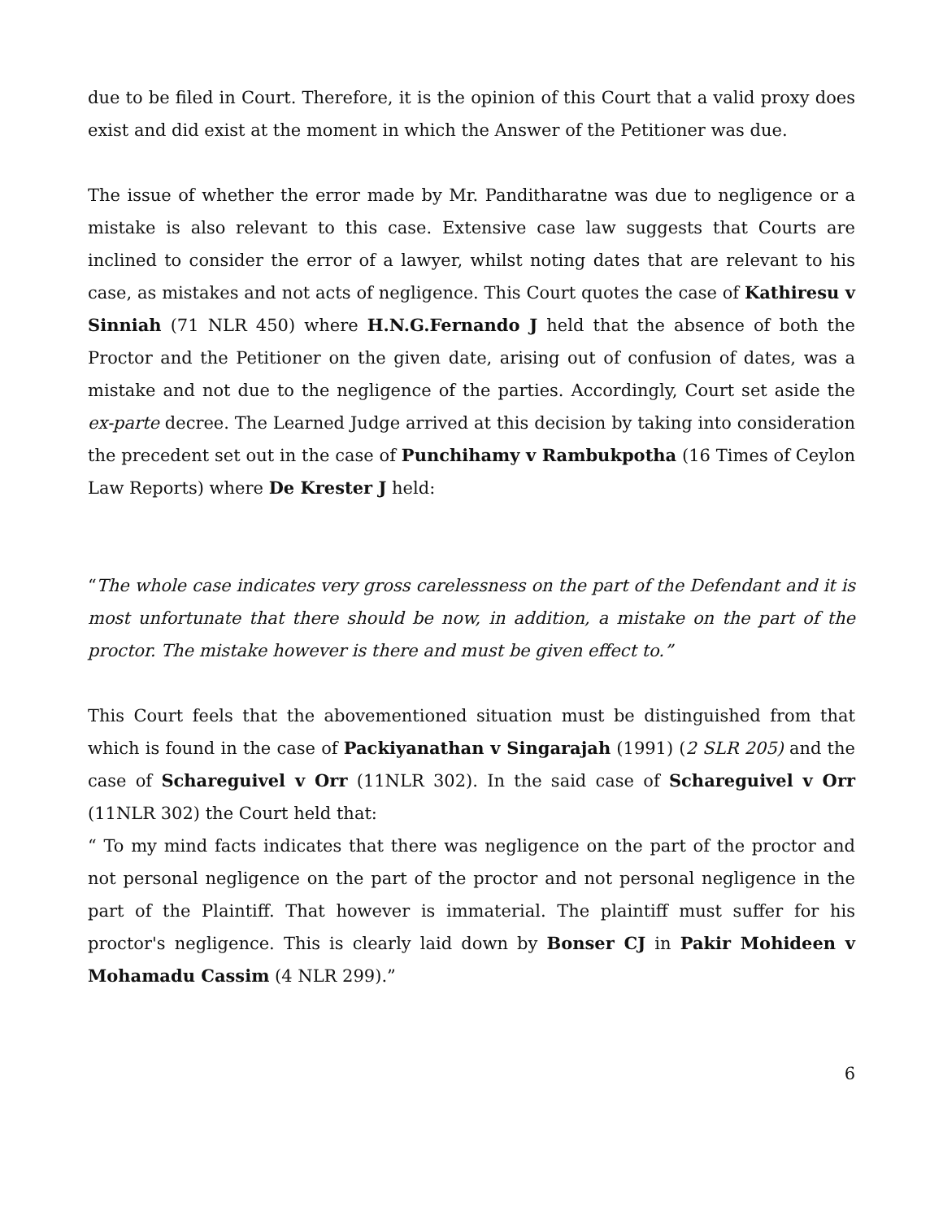due to be filed in Court. Therefore, it is the opinion of this Court that a valid proxy does exist and did exist at the moment in which the Answer of the Petitioner was due.
The issue of whether the error made by Mr. Panditharatne was due to negligence or a mistake is also relevant to this case. Extensive case law suggests that Courts are inclined to consider the error of a lawyer, whilst noting dates that are relevant to his case, as mistakes and not acts of negligence. This Court quotes the case of Kathiresu v Sinniah (71 NLR 450) where H.N.G.Fernando J held that the absence of both the Proctor and the Petitioner on the given date, arising out of confusion of dates, was a mistake and not due to the negligence of the parties. Accordingly, Court set aside the ex-parte decree. The Learned Judge arrived at this decision by taking into consideration the precedent set out in the case of Punchihamy v Rambukpotha (16 Times of Ceylon Law Reports) where De Krester J held:
“The whole case indicates very gross carelessness on the part of the Defendant and it is most unfortunate that there should be now, in addition, a mistake on the part of the proctor. The mistake however is there and must be given effect to.”
This Court feels that the abovementioned situation must be distinguished from that which is found in the case of Packiyanathan v Singarajah (1991) (2 SLR 205) and the case of Schareguivel v Orr (11NLR 302). In the said case of Schareguivel v Orr (11NLR 302) the Court held that:
“ To my mind facts indicates that there was negligence on the part of the proctor and not personal negligence on the part of the proctor and not personal negligence in the part of the Plaintiff. That however is immaterial. The plaintiff must suffer for his proctor's negligence. This is clearly laid down by Bonser CJ in Pakir Mohideen v Mohamadu Cassim (4 NLR 299).”
6